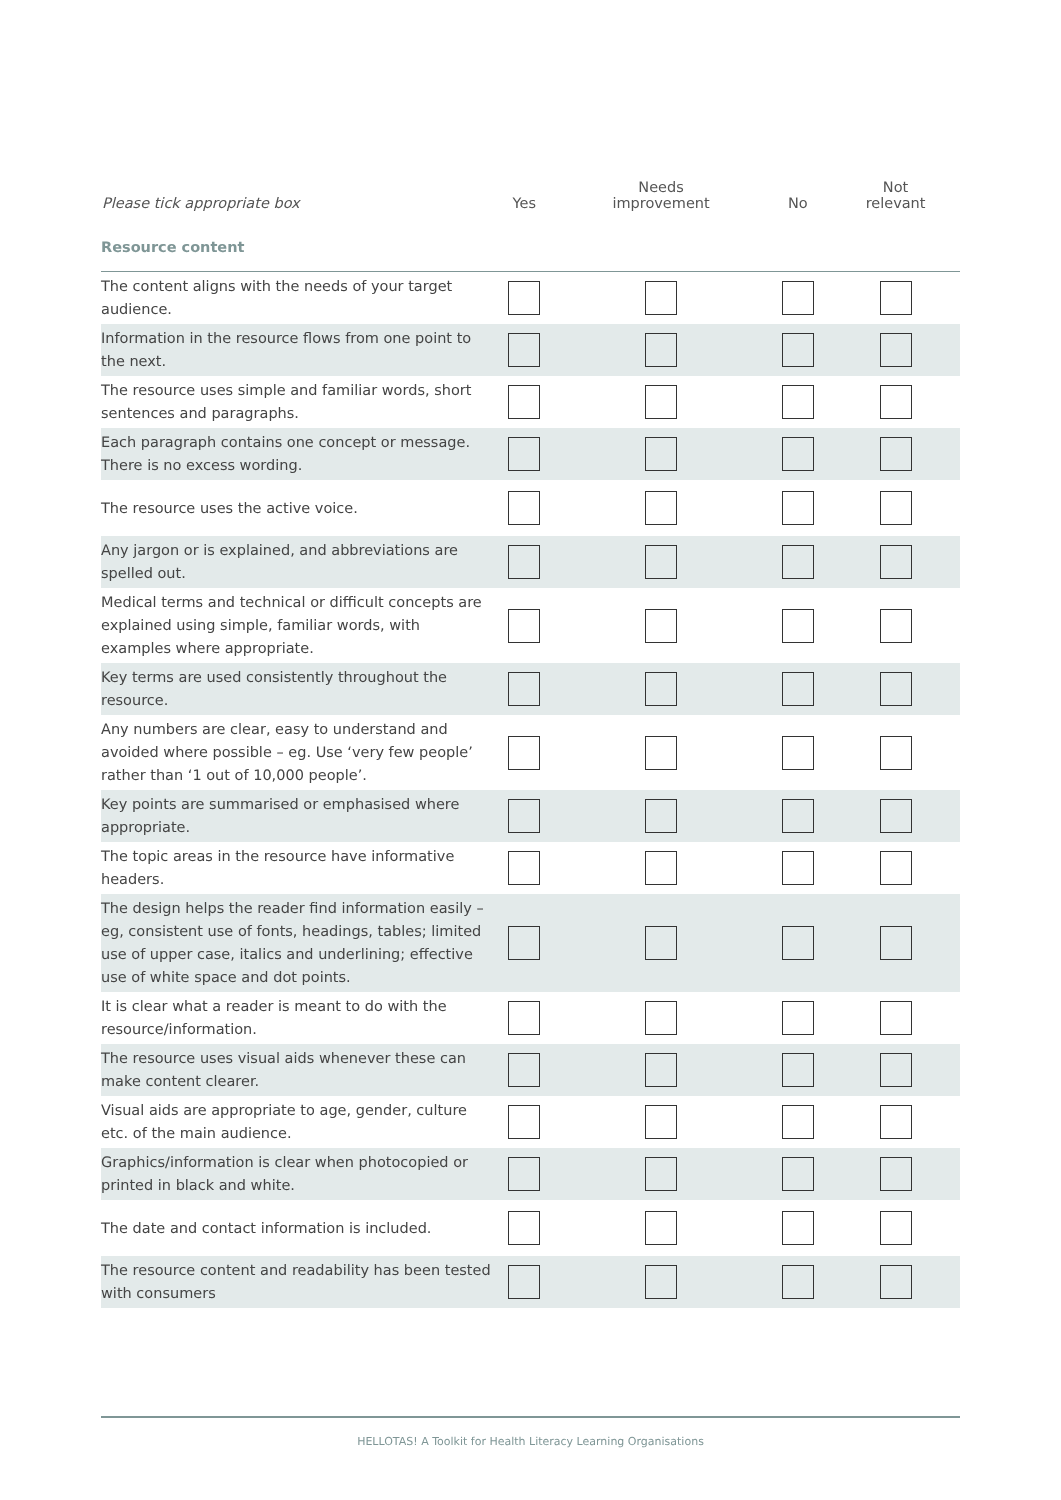| Please tick appropriate box | Yes | Needs improvement | No | Not relevant |
| --- | --- | --- | --- | --- |
| Resource content | | | | |
| The content aligns with the needs of your target audience. | | | | |
| Information in the resource flows from one point to the next. | | | | |
| The resource uses simple and familiar words, short sentences and paragraphs. | | | | |
| Each paragraph contains one concept or message. There is no excess wording. | | | | |
| The resource uses the active voice. | | | | |
| Any jargon or is explained, and abbreviations are spelled out. | | | | |
| Medical terms and technical or difficult concepts are explained using simple, familiar words, with examples where appropriate. | | | | |
| Key terms are used consistently throughout the resource. | | | | |
| Any numbers are clear, easy to understand and avoided where possible – eg. Use ‘very few people’ rather than ‘1 out of 10,000 people’. | | | | |
| Key points are summarised or emphasised where appropriate. | | | | |
| The topic areas in the resource have informative headers. | | | | |
| The design helps the reader find information easily – eg, consistent use of fonts, headings, tables; limited use of upper case, italics and underlining; effective use of white space and dot points. | | | | |
| It is clear what a reader is meant to do with the resource/information. | | | | |
| The resource uses visual aids whenever these can make content clearer. | | | | |
| Visual aids are appropriate to age, gender, culture etc. of the main audience. | | | | |
| Graphics/information is clear when photocopied or printed in black and white. | | | | |
| The date and contact information is included. | | | | |
| The resource content and readability has been tested with consumers | | | | |
HELLOTAS! A Toolkit for Health Literacy Learning Organisations